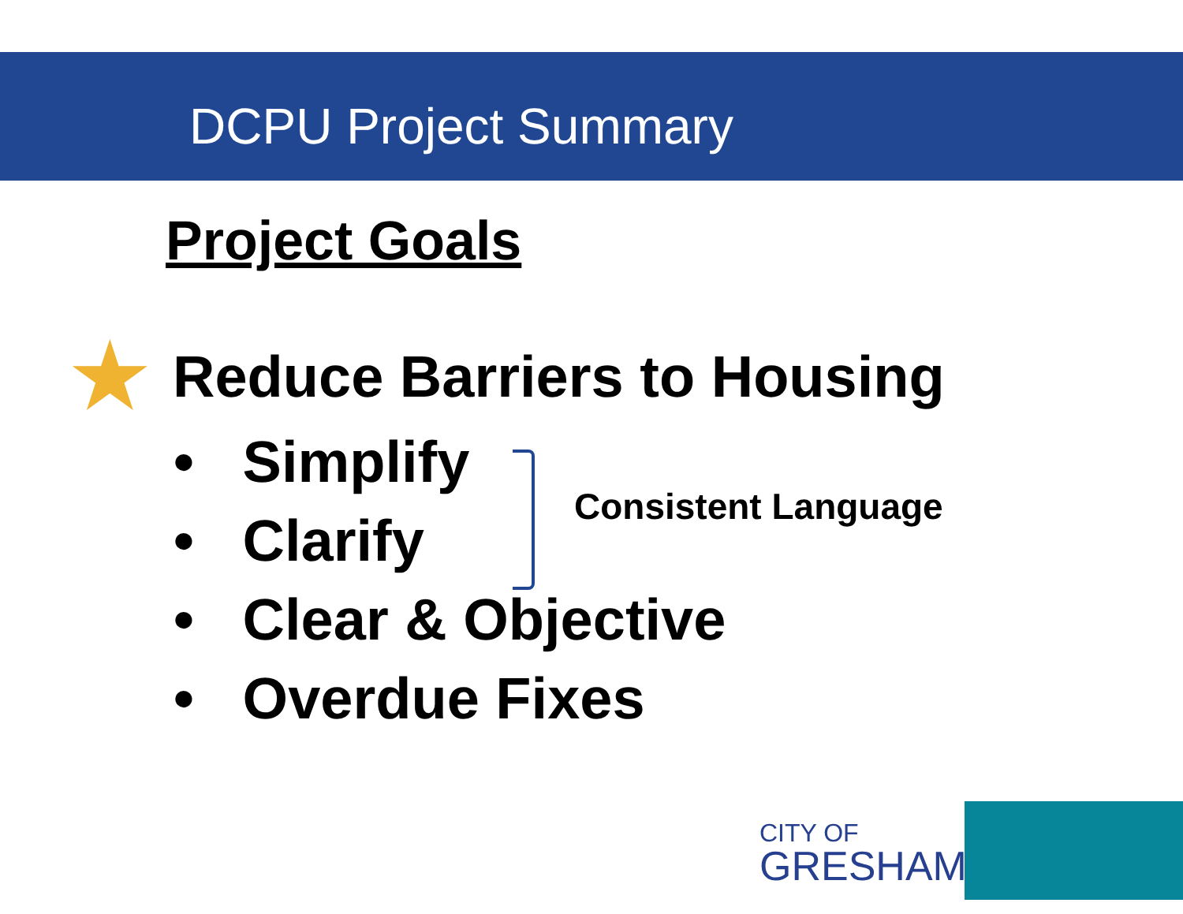DCPU Project Summary
Project Goals
★ Reduce Barriers to Housing
• Simplify
• Clarify
• Clear & Objective
• Overdue Fixes
Consistent Language
CITY OF
GRESHAM